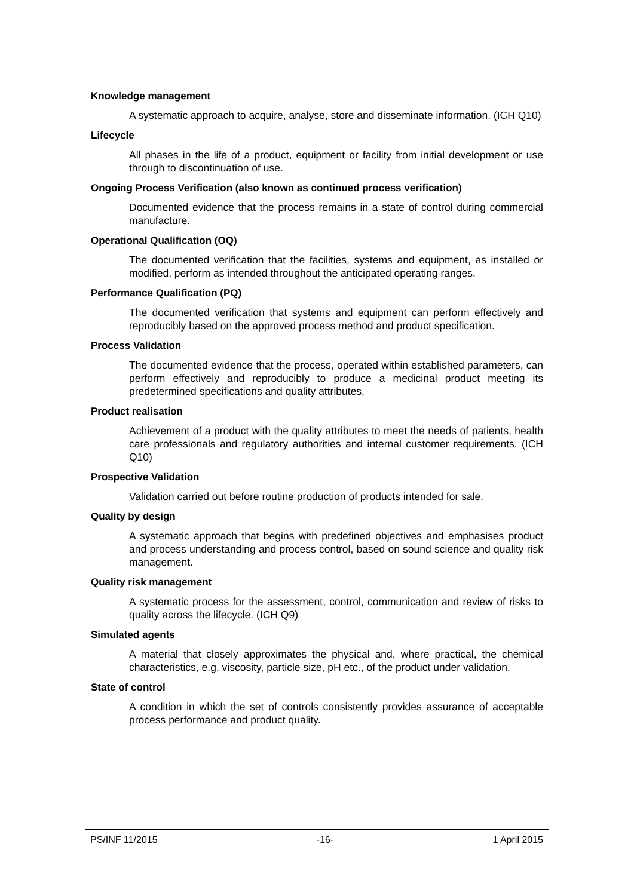Knowledge management
A systematic approach to acquire, analyse, store and disseminate information. (ICH Q10)
Lifecycle
All phases in the life of a product, equipment or facility from initial development or use through to discontinuation of use.
Ongoing Process Verification (also known as continued process verification)
Documented evidence that the process remains in a state of control during commercial manufacture.
Operational Qualification (OQ)
The documented verification that the facilities, systems and equipment, as installed or modified, perform as intended throughout the anticipated operating ranges.
Performance Qualification (PQ)
The documented verification that systems and equipment can perform effectively and reproducibly based on the approved process method and product specification.
Process Validation
The documented evidence that the process, operated within established parameters, can perform effectively and reproducibly to produce a medicinal product meeting its predetermined specifications and quality attributes.
Product realisation
Achievement of a product with the quality attributes to meet the needs of patients, health care professionals and regulatory authorities and internal customer requirements. (ICH Q10)
Prospective Validation
Validation carried out before routine production of products intended for sale.
Quality by design
A systematic approach that begins with predefined objectives and emphasises product and process understanding and process control, based on sound science and quality risk management.
Quality risk management
A systematic process for the assessment, control, communication and review of risks to quality across the lifecycle. (ICH Q9)
Simulated agents
A material that closely approximates the physical and, where practical, the chemical characteristics, e.g. viscosity, particle size, pH etc., of the product under validation.
State of control
A condition in which the set of controls consistently provides assurance of acceptable process performance and product quality.
PS/INF 11/2015 -16- 1 April 2015